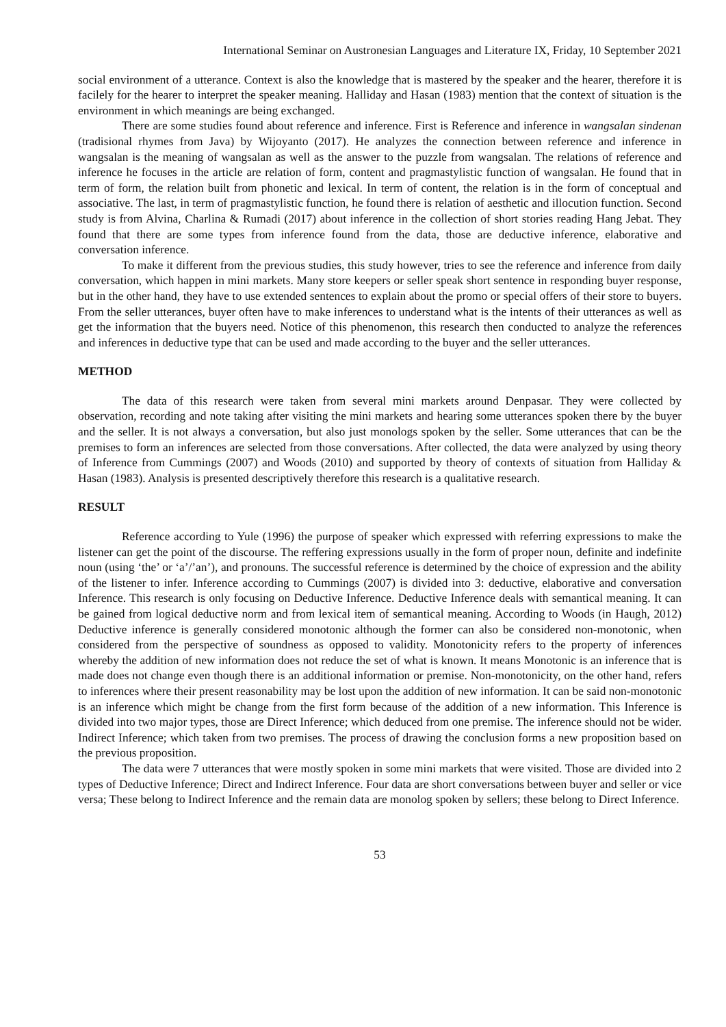International Seminar on Austronesian Languages and Literature IX, Friday, 10 September 2021
social environment of a utterance. Context is also the knowledge that is mastered by the speaker and the hearer, therefore it is facilely for the hearer to interpret the speaker meaning. Halliday and Hasan (1983) mention that the context of situation is the environment in which meanings are being exchanged.
There are some studies found about reference and inference. First is Reference and inference in wangsalan sindenan (tradisional rhymes from Java) by Wijoyanto (2017). He analyzes the connection between reference and inference in wangsalan is the meaning of wangsalan as well as the answer to the puzzle from wangsalan. The relations of reference and inference he focuses in the article are relation of form, content and pragmastylistic function of wangsalan. He found that in term of form, the relation built from phonetic and lexical. In term of content, the relation is in the form of conceptual and associative. The last, in term of pragmastylistic function, he found there is relation of aesthetic and illocution function. Second study is from Alvina, Charlina & Rumadi (2017) about inference in the collection of short stories reading Hang Jebat. They found that there are some types from inference found from the data, those are deductive inference, elaborative and conversation inference.
To make it different from the previous studies, this study however, tries to see the reference and inference from daily conversation, which happen in mini markets. Many store keepers or seller speak short sentence in responding buyer response, but in the other hand, they have to use extended sentences to explain about the promo or special offers of their store to buyers. From the seller utterances, buyer often have to make inferences to understand what is the intents of their utterances as well as get the information that the buyers need. Notice of this phenomenon, this research then conducted to analyze the references and inferences in deductive type that can be used and made according to the buyer and the seller utterances.
METHOD
The data of this research were taken from several mini markets around Denpasar. They were collected by observation, recording and note taking after visiting the mini markets and hearing some utterances spoken there by the buyer and the seller. It is not always a conversation, but also just monologs spoken by the seller. Some utterances that can be the premises to form an inferences are selected from those conversations. After collected, the data were analyzed by using theory of Inference from Cummings (2007) and Woods (2010) and supported by theory of contexts of situation from Halliday & Hasan (1983). Analysis is presented descriptively therefore this research is a qualitative research.
RESULT
Reference according to Yule (1996) the purpose of speaker which expressed with referring expressions to make the listener can get the point of the discourse. The reffering expressions usually in the form of proper noun, definite and indefinite noun (using ‘the’ or ‘a’/’an’), and pronouns. The successful reference is determined by the choice of expression and the ability of the listener to infer. Inference according to Cummings (2007) is divided into 3: deductive, elaborative and conversation Inference. This research is only focusing on Deductive Inference. Deductive Inference deals with semantical meaning. It can be gained from logical deductive norm and from lexical item of semantical meaning. According to Woods (in Haugh, 2012) Deductive inference is generally considered monotonic although the former can also be considered non-monotonic, when considered from the perspective of soundness as opposed to validity. Monotonicity refers to the property of inferences whereby the addition of new information does not reduce the set of what is known. It means Monotonic is an inference that is made does not change even though there is an additional information or premise. Non-monotonicity, on the other hand, refers to inferences where their present reasonability may be lost upon the addition of new information. It can be said non-monotonic is an inference which might be change from the first form because of the addition of a new information. This Inference is divided into two major types, those are Direct Inference; which deduced from one premise. The inference should not be wider. Indirect Inference; which taken from two premises. The process of drawing the conclusion forms a new proposition based on the previous proposition.
The data were 7 utterances that were mostly spoken in some mini markets that were visited. Those are divided into 2 types of Deductive Inference; Direct and Indirect Inference. Four data are short conversations between buyer and seller or vice versa; These belong to Indirect Inference and the remain data are monolog spoken by sellers; these belong to Direct Inference.
53